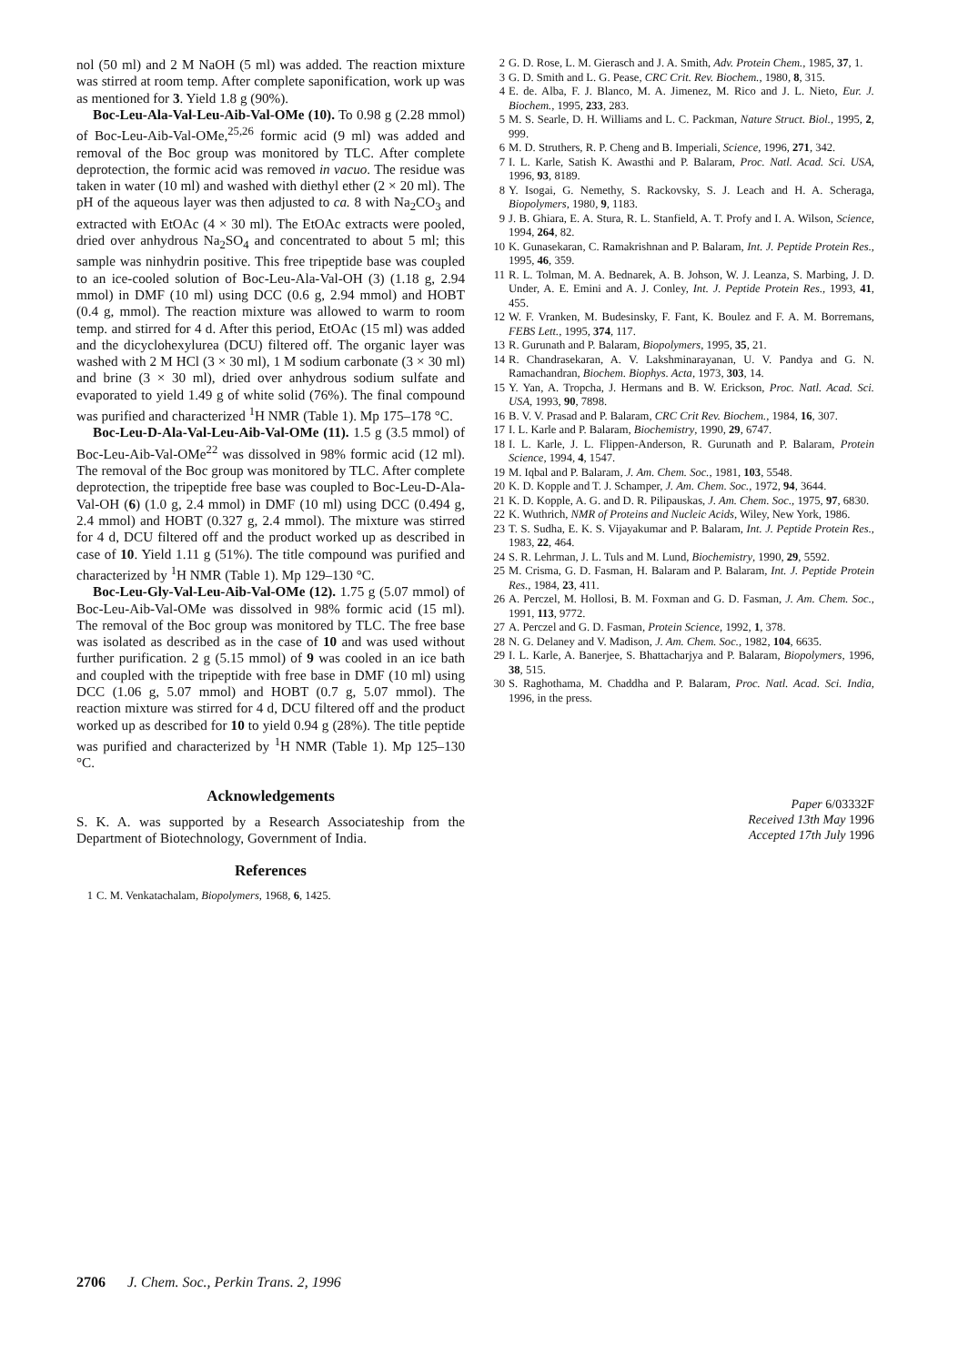nol (50 ml) and 2 M NaOH (5 ml) was added. The reaction mixture was stirred at room temp. After complete saponification, work up was as mentioned for 3. Yield 1.8 g (90%).
Boc-Leu-Ala-Val-Leu-Aib-Val-OMe (10). To 0.98 g (2.28 mmol) of Boc-Leu-Aib-Val-OMe,<sup>25,26</sup> formic acid (9 ml) was added and removal of the Boc group was monitored by TLC. After complete deprotection, the formic acid was removed in vacuo. The residue was taken in water (10 ml) and washed with diethyl ether (2 × 20 ml). The pH of the aqueous layer was then adjusted to ca. 8 with Na<sub>2</sub>CO<sub>3</sub> and extracted with EtOAc (4 × 30 ml). The EtOAc extracts were pooled, dried over anhydrous Na<sub>2</sub>SO<sub>4</sub> and concentrated to about 5 ml; this sample was ninhydrin positive. This free tripeptide base was coupled to an ice-cooled solution of Boc-Leu-Ala-Val-OH (3) (1.18 g, 2.94 mmol) in DMF (10 ml) using DCC (0.6 g, 2.94 mmol) and HOBT (0.4 g, mmol). The reaction mixture was allowed to warm to room temp. and stirred for 4 d. After this period, EtOAc (15 ml) was added and the dicyclohexylurea (DCU) filtered off. The organic layer was washed with 2 M HCl (3 × 30 ml), 1 M sodium carbonate (3 × 30 ml) and brine (3 × 30 ml), dried over anhydrous sodium sulfate and evaporated to yield 1.49 g of white solid (76%). The final compound was purified and characterized <sup>1</sup>H NMR (Table 1). Mp 175–178 °C.
Boc-Leu-D-Ala-Val-Leu-Aib-Val-OMe (11). 1.5 g (3.5 mmol) of Boc-Leu-Aib-Val-OMe<sup>22</sup> was dissolved in 98% formic acid (12 ml). The removal of the Boc group was monitored by TLC. After complete deprotection, the tripeptide free base was coupled to Boc-Leu-D-Ala-Val-OH (6) (1.0 g, 2.4 mmol) in DMF (10 ml) using DCC (0.494 g, 2.4 mmol) and HOBT (0.327 g, 2.4 mmol). The mixture was stirred for 4 d, DCU filtered off and the product worked up as described in case of 10. Yield 1.11 g (51%). The title compound was purified and characterized by <sup>1</sup>H NMR (Table 1). Mp 129–130 °C.
Boc-Leu-Gly-Val-Leu-Aib-Val-OMe (12). 1.75 g (5.07 mmol) of Boc-Leu-Aib-Val-OMe was dissolved in 98% formic acid (15 ml). The removal of the Boc group was monitored by TLC. The free base was isolated as described as in the case of 10 and was used without further purification. 2 g (5.15 mmol) of 9 was cooled in an ice bath and coupled with the tripeptide with free base in DMF (10 ml) using DCC (1.06 g, 5.07 mmol) and HOBT (0.7 g, 5.07 mmol). The reaction mixture was stirred for 4 d, DCU filtered off and the product worked up as described for 10 to yield 0.94 g (28%). The title peptide was purified and characterized by <sup>1</sup>H NMR (Table 1). Mp 125–130 °C.
Acknowledgements
S. K. A. was supported by a Research Associateship from the Department of Biotechnology, Government of India.
References
1 C. M. Venkatachalam, Biopolymers, 1968, 6, 1425.
2 G. D. Rose, L. M. Gierasch and J. A. Smith, Adv. Protein Chem., 1985, 37, 1.
3 G. D. Smith and L. G. Pease, CRC Crit. Rev. Biochem., 1980, 8, 315.
4 E. de. Alba, F. J. Blanco, M. A. Jimenez, M. Rico and J. L. Nieto, Eur. J. Biochem., 1995, 233, 283.
5 M. S. Searle, D. H. Williams and L. C. Packman, Nature Struct. Biol., 1995, 2, 999.
6 M. D. Struthers, R. P. Cheng and B. Imperiali, Science, 1996, 271, 342.
7 I. L. Karle, Satish K. Awasthi and P. Balaram, Proc. Natl. Acad. Sci. USA, 1996, 93, 8189.
8 Y. Isogai, G. Nemethy, S. Rackovsky, S. J. Leach and H. A. Scheraga, Biopolymers, 1980, 9, 1183.
9 J. B. Ghiara, E. A. Stura, R. L. Stanfield, A. T. Profy and I. A. Wilson, Science, 1994, 264, 82.
10 K. Gunasekaran, C. Ramakrishnan and P. Balaram, Int. J. Peptide Protein Res., 1995, 46, 359.
11 R. L. Tolman, M. A. Bednarek, A. B. Johson, W. J. Leanza, S. Marbing, J. D. Under, A. E. Emini and A. J. Conley, Int. J. Peptide Protein Res., 1993, 41, 455.
12 W. F. Vranken, M. Budesinsky, F. Fant, K. Boulez and F. A. M. Borremans, FEBS Lett., 1995, 374, 117.
13 R. Gurunath and P. Balaram, Biopolymers, 1995, 35, 21.
14 R. Chandrasekaran, A. V. Lakshminarayanan, U. V. Pandya and G. N. Ramachandran, Biochem. Biophys. Acta, 1973, 303, 14.
15 Y. Yan, A. Tropcha, J. Hermans and B. W. Erickson, Proc. Natl. Acad. Sci. USA, 1993, 90, 7898.
16 B. V. V. Prasad and P. Balaram, CRC Crit Rev. Biochem., 1984, 16, 307.
17 I. L. Karle and P. Balaram, Biochemistry, 1990, 29, 6747.
18 I. L. Karle, J. L. Flippen-Anderson, R. Gurunath and P. Balaram, Protein Science, 1994, 4, 1547.
19 M. Iqbal and P. Balaram, J. Am. Chem. Soc., 1981, 103, 5548.
20 K. D. Kopple and T. J. Schamper, J. Am. Chem. Soc., 1972, 94, 3644.
21 K. D. Kopple, A. G. and D. R. Pilipauskas, J. Am. Chem. Soc., 1975, 97, 6830.
22 K. Wuthrich, NMR of Proteins and Nucleic Acids, Wiley, New York, 1986.
23 T. S. Sudha, E. K. S. Vijayakumar and P. Balaram, Int. J. Peptide Protein Res., 1983, 22, 464.
24 S. R. Lehrman, J. L. Tuls and M. Lund, Biochemistry, 1990, 29, 5592.
25 M. Crisma, G. D. Fasman, H. Balaram and P. Balaram, Int. J. Peptide Protein Res., 1984, 23, 411.
26 A. Perczel, M. Hollosi, B. M. Foxman and G. D. Fasman, J. Am. Chem. Soc., 1991, 113, 9772.
27 A. Perczel and G. D. Fasman, Protein Science, 1992, 1, 378.
28 N. G. Delaney and V. Madison, J. Am. Chem. Soc., 1982, 104, 6635.
29 I. L. Karle, A. Banerjee, S. Bhattacharjya and P. Balaram, Biopolymers, 1996, 38, 515.
30 S. Raghothama, M. Chaddha and P. Balaram, Proc. Natl. Acad. Sci. India, 1996, in the press.
Paper 6/03332F
Received 13th May 1996
Accepted 17th July 1996
2706 J. Chem. Soc., Perkin Trans. 2, 1996